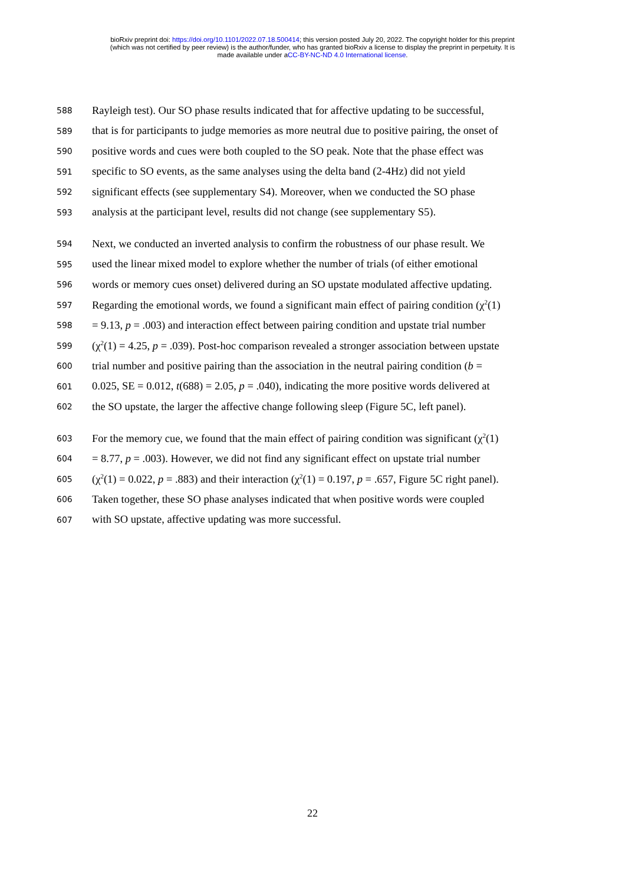bioRxiv preprint doi: https://doi.org/10.1101/2022.07.18.500414; this version posted July 20, 2022. The copyright holder for this preprint
(which was not certified by peer review) is the author/funder, who has granted bioRxiv a license to display the preprint in perpetuity. It is
made available under aCC-BY-NC-ND 4.0 International license.
588 Rayleigh test). Our SO phase results indicated that for affective updating to be successful,
589 that is for participants to judge memories as more neutral due to positive pairing, the onset of
590 positive words and cues were both coupled to the SO peak. Note that the phase effect was
591 specific to SO events, as the same analyses using the delta band (2-4Hz) did not yield
592 significant effects (see supplementary S4). Moreover, when we conducted the SO phase
593 analysis at the participant level, results did not change (see supplementary S5).
594 Next, we conducted an inverted analysis to confirm the robustness of our phase result. We
595 used the linear mixed model to explore whether the number of trials (of either emotional
596 words or memory cues onset) delivered during an SO upstate modulated affective updating.
597 Regarding the emotional words, we found a significant main effect of pairing condition (χ<sup>2</sup>(1)
598 = 9.13, p = .003) and interaction effect between pairing condition and upstate trial number
599 (χ<sup>2</sup>(1) = 4.25, p = .039). Post-hoc comparison revealed a stronger association between upstate
600 trial number and positive pairing than the association in the neutral pairing condition (b =
601 0.025, SE = 0.012, t(688) = 2.05, p = .040), indicating the more positive words delivered at
602 the SO upstate, the larger the affective change following sleep (Figure 5C, left panel).
603 For the memory cue, we found that the main effect of pairing condition was significant (χ<sup>2</sup>(1)
604 = 8.77, p = .003). However, we did not find any significant effect on upstate trial number
605 (χ<sup>2</sup>(1) = 0.022, p = .883) and their interaction (χ<sup>2</sup>(1) = 0.197, p = .657, Figure 5C right panel).
606 Taken together, these SO phase analyses indicated that when positive words were coupled
607 with SO upstate, affective updating was more successful.
22